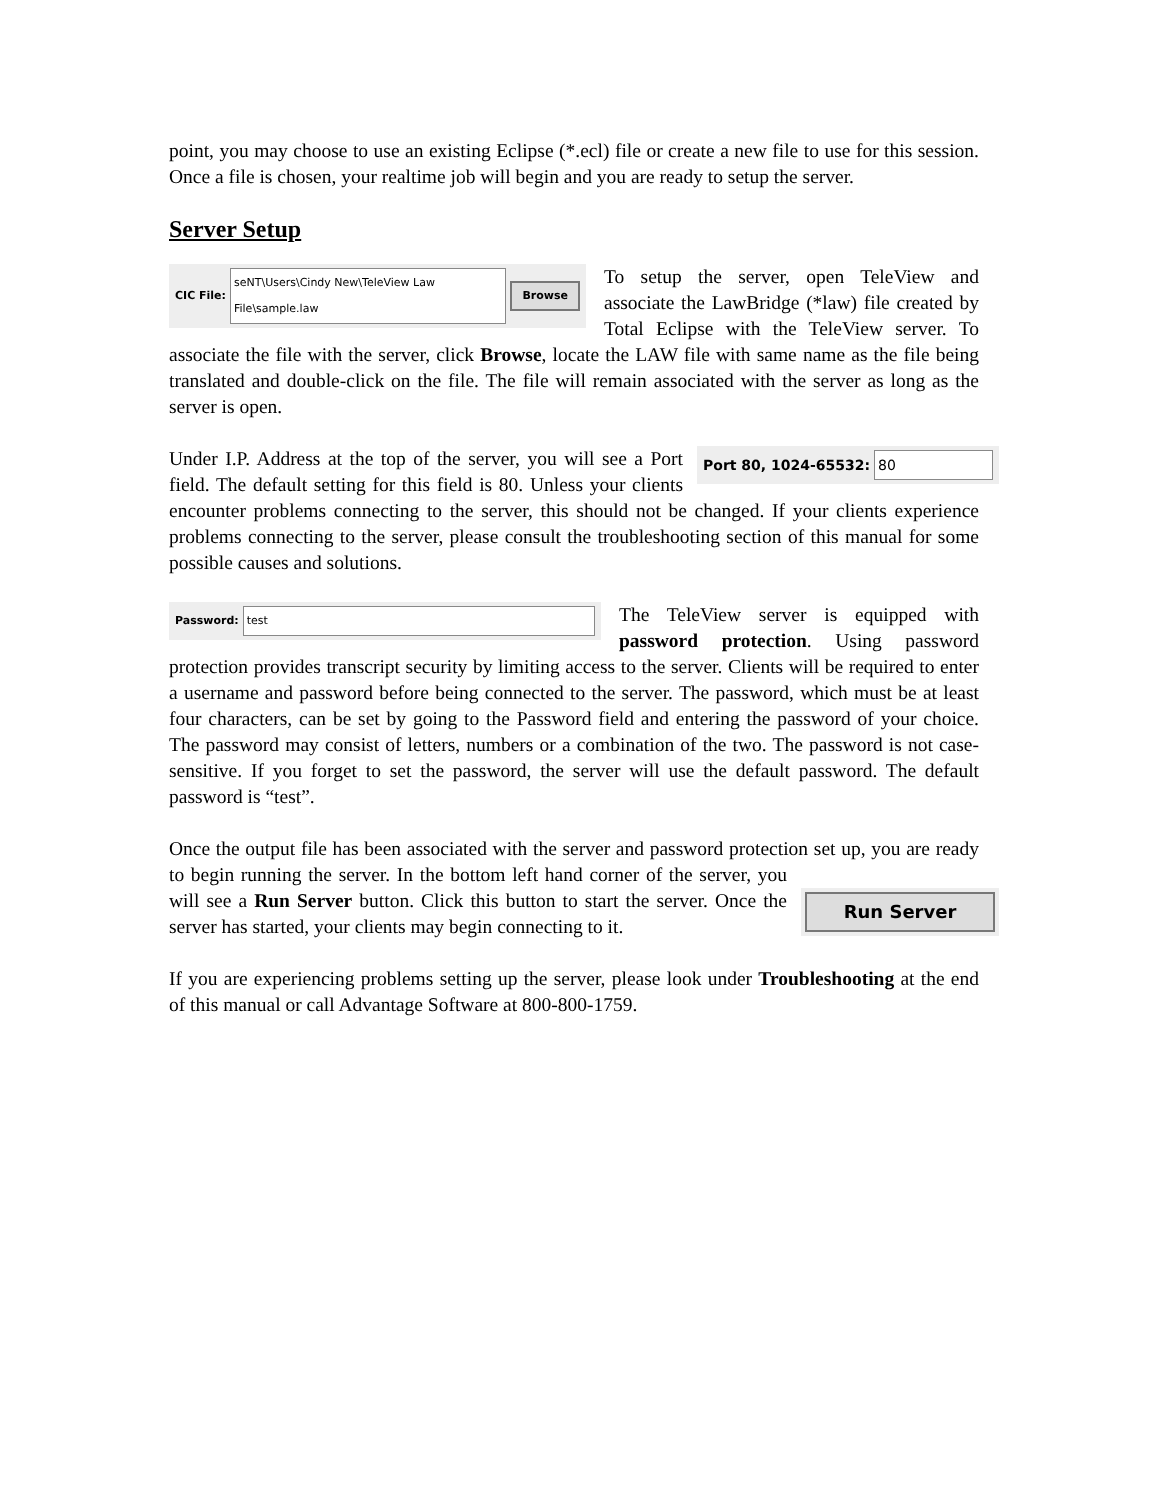point, you may choose to use an existing Eclipse (*.ecl) file or create a new file to use for this session. Once a file is chosen, your realtime job will begin and you are ready to setup the server.
Server Setup
CIC File: seNT\Users\Cindy New\TeleView Law File\sample.law Browse
To setup the server, open TeleView and associate the LawBridge (*law) file created by Total Eclipse with the TeleView server. To associate the file with the server, click Browse, locate the LAW file with same name as the file being translated and double-click on the file. The file will remain associated with the server as long as the server is open.
Port 80, 1024-65532: 80
Under I.P. Address at the top of the server, you will see a Port field. The default setting for this field is 80. Unless your clients encounter problems connecting to the server, this should not be changed. If your clients experience problems connecting to the server, please consult the troubleshooting section of this manual for some possible causes and solutions.
Password: test
The TeleView server is equipped with password protection. Using password protection provides transcript security by limiting access to the server. Clients will be required to enter a username and password before being connected to the server. The password, which must be at least four characters, can be set by going to the Password field and entering the password of your choice. The password may consist of letters, numbers or a combination of the two. The password is not case-sensitive. If you forget to set the password, the server will use the default password. The default password is “test”.
Once the output file has been associated with the server and password protection set up,
Run Server
you are ready to begin running the server. In the bottom left hand corner of the server, you will see a Run Server button. Click this button to start the server. Once the server has started, your clients may begin connecting to it.
If you are experiencing problems setting up the server, please look under Troubleshooting at the end of this manual or call Advantage Software at 800-800-1759.